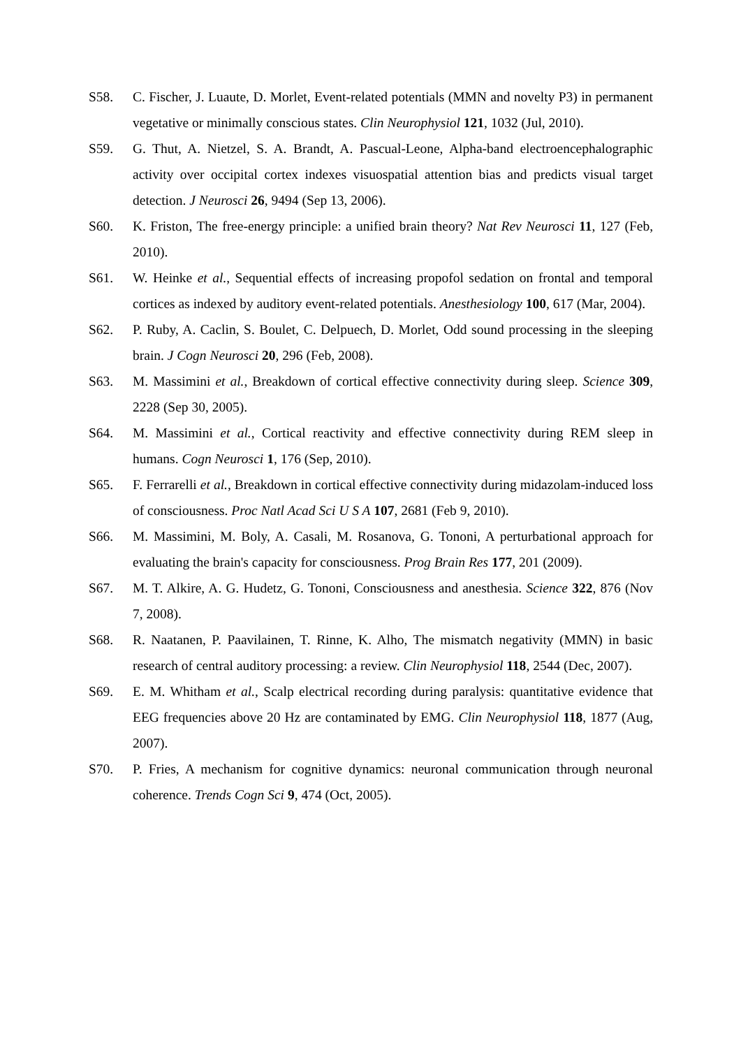S58. C. Fischer, J. Luaute, D. Morlet, Event-related potentials (MMN and novelty P3) in permanent vegetative or minimally conscious states. Clin Neurophysiol 121, 1032 (Jul, 2010).
S59. G. Thut, A. Nietzel, S. A. Brandt, A. Pascual-Leone, Alpha-band electroencephalographic activity over occipital cortex indexes visuospatial attention bias and predicts visual target detection. J Neurosci 26, 9494 (Sep 13, 2006).
S60. K. Friston, The free-energy principle: a unified brain theory? Nat Rev Neurosci 11, 127 (Feb, 2010).
S61. W. Heinke et al., Sequential effects of increasing propofol sedation on frontal and temporal cortices as indexed by auditory event-related potentials. Anesthesiology 100, 617 (Mar, 2004).
S62. P. Ruby, A. Caclin, S. Boulet, C. Delpuech, D. Morlet, Odd sound processing in the sleeping brain. J Cogn Neurosci 20, 296 (Feb, 2008).
S63. M. Massimini et al., Breakdown of cortical effective connectivity during sleep. Science 309, 2228 (Sep 30, 2005).
S64. M. Massimini et al., Cortical reactivity and effective connectivity during REM sleep in humans. Cogn Neurosci 1, 176 (Sep, 2010).
S65. F. Ferrarelli et al., Breakdown in cortical effective connectivity during midazolam-induced loss of consciousness. Proc Natl Acad Sci U S A 107, 2681 (Feb 9, 2010).
S66. M. Massimini, M. Boly, A. Casali, M. Rosanova, G. Tononi, A perturbational approach for evaluating the brain's capacity for consciousness. Prog Brain Res 177, 201 (2009).
S67. M. T. Alkire, A. G. Hudetz, G. Tononi, Consciousness and anesthesia. Science 322, 876 (Nov 7, 2008).
S68. R. Naatanen, P. Paavilainen, T. Rinne, K. Alho, The mismatch negativity (MMN) in basic research of central auditory processing: a review. Clin Neurophysiol 118, 2544 (Dec, 2007).
S69. E. M. Whitham et al., Scalp electrical recording during paralysis: quantitative evidence that EEG frequencies above 20 Hz are contaminated by EMG. Clin Neurophysiol 118, 1877 (Aug, 2007).
S70. P. Fries, A mechanism for cognitive dynamics: neuronal communication through neuronal coherence. Trends Cogn Sci 9, 474 (Oct, 2005).